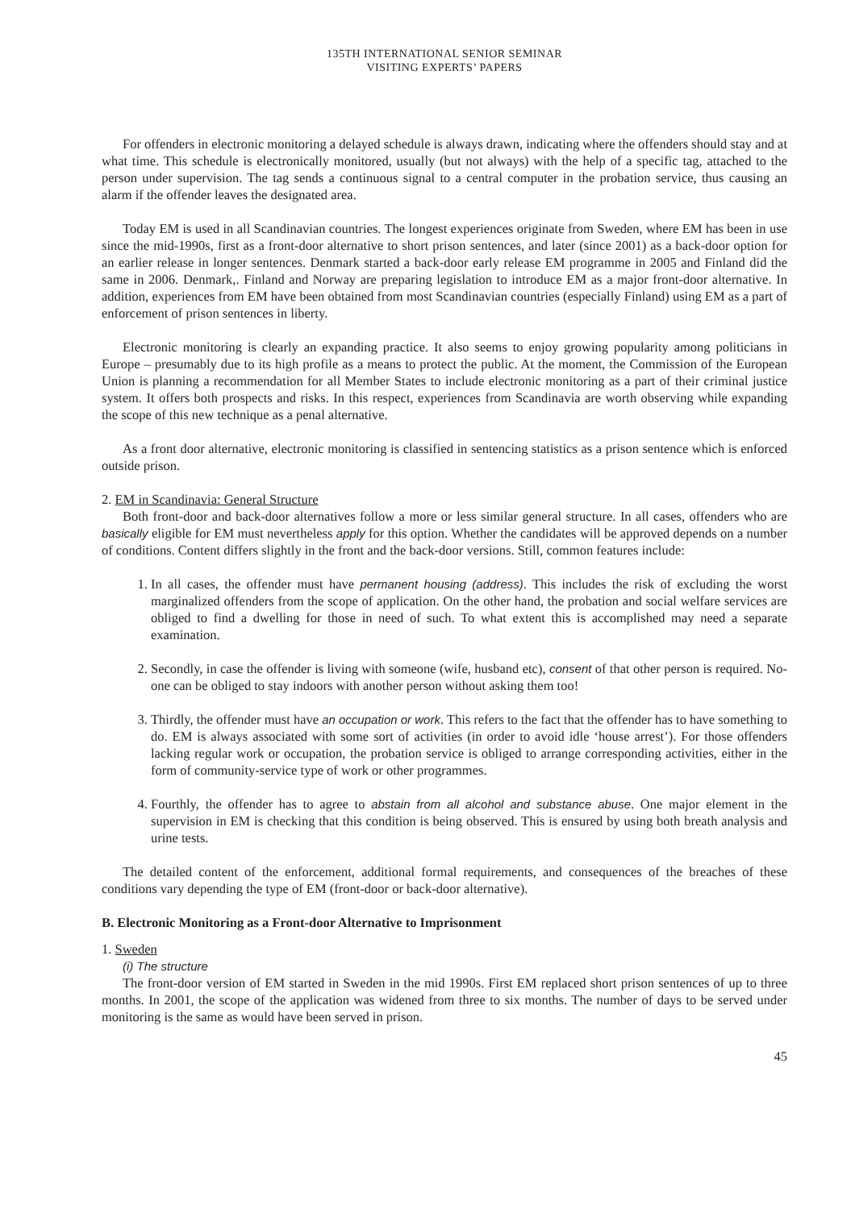135TH INTERNATIONAL SENIOR SEMINAR
VISITING EXPERTS’ PAPERS
For offenders in electronic monitoring a delayed schedule is always drawn, indicating where the offenders should stay and at what time. This schedule is electronically monitored, usually (but not always) with the help of a specific tag, attached to the person under supervision. The tag sends a continuous signal to a central computer in the probation service, thus causing an alarm if the offender leaves the designated area.
Today EM is used in all Scandinavian countries. The longest experiences originate from Sweden, where EM has been in use since the mid-1990s, first as a front-door alternative to short prison sentences, and later (since 2001) as a back-door option for an earlier release in longer sentences. Denmark started a back-door early release EM programme in 2005 and Finland did the same in 2006. Denmark,. Finland and Norway are preparing legislation to introduce EM as a major front-door alternative. In addition, experiences from EM have been obtained from most Scandinavian countries (especially Finland) using EM as a part of enforcement of prison sentences in liberty.
Electronic monitoring is clearly an expanding practice. It also seems to enjoy growing popularity among politicians in Europe – presumably due to its high profile as a means to protect the public. At the moment, the Commission of the European Union is planning a recommendation for all Member States to include electronic monitoring as a part of their criminal justice system. It offers both prospects and risks. In this respect, experiences from Scandinavia are worth observing while expanding the scope of this new technique as a penal alternative.
As a front door alternative, electronic monitoring is classified in sentencing statistics as a prison sentence which is enforced outside prison.
2. EM in Scandinavia: General Structure
Both front-door and back-door alternatives follow a more or less similar general structure. In all cases, offenders who are basically eligible for EM must nevertheless apply for this option. Whether the candidates will be approved depends on a number of conditions. Content differs slightly in the front and the back-door versions. Still, common features include:
1. In all cases, the offender must have permanent housing (address). This includes the risk of excluding the worst marginalized offenders from the scope of application. On the other hand, the probation and social welfare services are obliged to find a dwelling for those in need of such. To what extent this is accomplished may need a separate examination.
2. Secondly, in case the offender is living with someone (wife, husband etc), consent of that other person is required. No-one can be obliged to stay indoors with another person without asking them too!
3. Thirdly, the offender must have an occupation or work. This refers to the fact that the offender has to have something to do. EM is always associated with some sort of activities (in order to avoid idle ‘house arrest’). For those offenders lacking regular work or occupation, the probation service is obliged to arrange corresponding activities, either in the form of community-service type of work or other programmes.
4. Fourthly, the offender has to agree to abstain from all alcohol and substance abuse. One major element in the supervision in EM is checking that this condition is being observed. This is ensured by using both breath analysis and urine tests.
The detailed content of the enforcement, additional formal requirements, and consequences of the breaches of these conditions vary depending the type of EM (front-door or back-door alternative).
B. Electronic Monitoring as a Front-door Alternative to Imprisonment
1. Sweden
(i) The structure
The front-door version of EM started in Sweden in the mid 1990s. First EM replaced short prison sentences of up to three months. In 2001, the scope of the application was widened from three to six months. The number of days to be served under monitoring is the same as would have been served in prison.
45